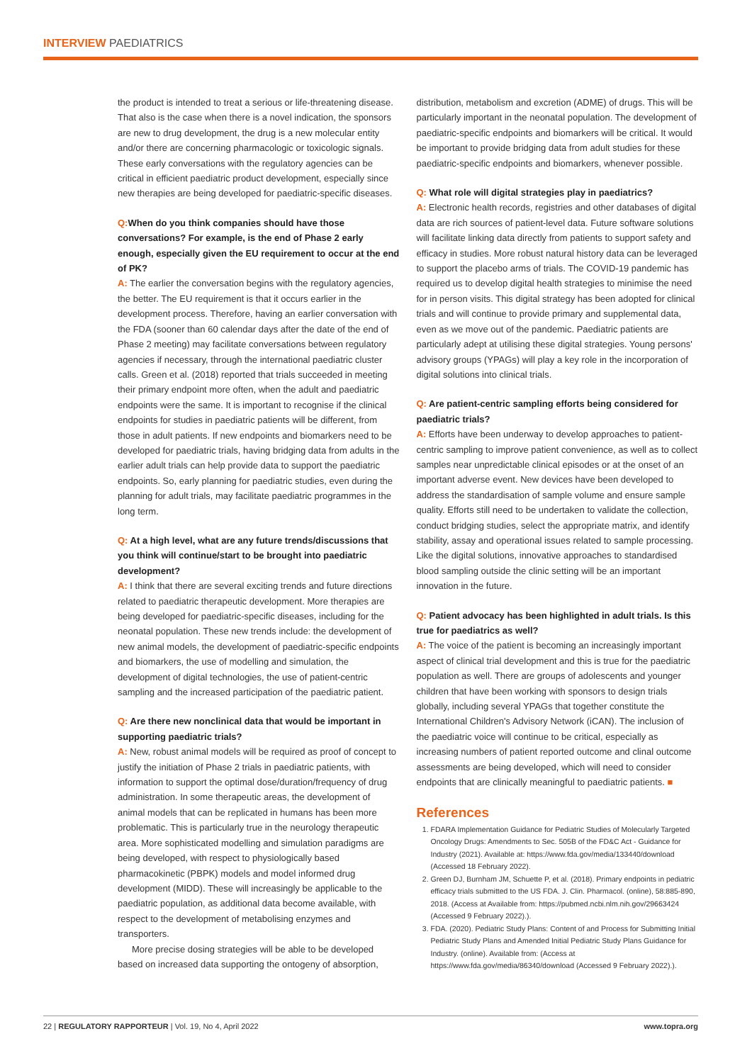INTERVIEW PAEDIATRICS
the product is intended to treat a serious or life-threatening disease. That also is the case when there is a novel indication, the sponsors are new to drug development, the drug is a new molecular entity and/or there are concerning pharmacologic or toxicologic signals. These early conversations with the regulatory agencies can be critical in efficient paediatric product development, especially since new therapies are being developed for paediatric-specific diseases.
Q: When do you think companies should have those conversations? For example, is the end of Phase 2 early enough, especially given the EU requirement to occur at the end of PK?
A: The earlier the conversation begins with the regulatory agencies, the better. The EU requirement is that it occurs earlier in the development process. Therefore, having an earlier conversation with the FDA (sooner than 60 calendar days after the date of the end of Phase 2 meeting) may facilitate conversations between regulatory agencies if necessary, through the international paediatric cluster calls. Green et al. (2018) reported that trials succeeded in meeting their primary endpoint more often, when the adult and paediatric endpoints were the same. It is important to recognise if the clinical endpoints for studies in paediatric patients will be different, from those in adult patients. If new endpoints and biomarkers need to be developed for paediatric trials, having bridging data from adults in the earlier adult trials can help provide data to support the paediatric endpoints. So, early planning for paediatric studies, even during the planning for adult trials, may facilitate paediatric programmes in the long term.
Q: At a high level, what are any future trends/discussions that you think will continue/start to be brought into paediatric development?
A: I think that there are several exciting trends and future directions related to paediatric therapeutic development. More therapies are being developed for paediatric-specific diseases, including for the neonatal population. These new trends include: the development of new animal models, the development of paediatric-specific endpoints and biomarkers, the use of modelling and simulation, the development of digital technologies, the use of patient-centric sampling and the increased participation of the paediatric patient.
Q: Are there new nonclinical data that would be important in supporting paediatric trials?
A: New, robust animal models will be required as proof of concept to justify the initiation of Phase 2 trials in paediatric patients, with information to support the optimal dose/duration/frequency of drug administration. In some therapeutic areas, the development of animal models that can be replicated in humans has been more problematic. This is particularly true in the neurology therapeutic area. More sophisticated modelling and simulation paradigms are being developed, with respect to physiologically based pharmacokinetic (PBPK) models and model informed drug development (MIDD). These will increasingly be applicable to the paediatric population, as additional data become available, with respect to the development of metabolising enzymes and transporters.
More precise dosing strategies will be able to be developed based on increased data supporting the ontogeny of absorption,
distribution, metabolism and excretion (ADME) of drugs. This will be particularly important in the neonatal population. The development of paediatric-specific endpoints and biomarkers will be critical. It would be important to provide bridging data from adult studies for these paediatric-specific endpoints and biomarkers, whenever possible.
Q: What role will digital strategies play in paediatrics?
A: Electronic health records, registries and other databases of digital data are rich sources of patient-level data. Future software solutions will facilitate linking data directly from patients to support safety and efficacy in studies. More robust natural history data can be leveraged to support the placebo arms of trials. The COVID-19 pandemic has required us to develop digital health strategies to minimise the need for in person visits. This digital strategy has been adopted for clinical trials and will continue to provide primary and supplemental data, even as we move out of the pandemic. Paediatric patients are particularly adept at utilising these digital strategies. Young persons' advisory groups (YPAGs) will play a key role in the incorporation of digital solutions into clinical trials.
Q: Are patient-centric sampling efforts being considered for paediatric trials?
A: Efforts have been underway to develop approaches to patient-centric sampling to improve patient convenience, as well as to collect samples near unpredictable clinical episodes or at the onset of an important adverse event. New devices have been developed to address the standardisation of sample volume and ensure sample quality. Efforts still need to be undertaken to validate the collection, conduct bridging studies, select the appropriate matrix, and identify stability, assay and operational issues related to sample processing. Like the digital solutions, innovative approaches to standardised blood sampling outside the clinic setting will be an important innovation in the future.
Q: Patient advocacy has been highlighted in adult trials. Is this true for paediatrics as well?
A: The voice of the patient is becoming an increasingly important aspect of clinical trial development and this is true for the paediatric population as well. There are groups of adolescents and younger children that have been working with sponsors to design trials globally, including several YPAGs that together constitute the International Children's Advisory Network (iCAN). The inclusion of the paediatric voice will continue to be critical, especially as increasing numbers of patient reported outcome and clinal outcome assessments are being developed, which will need to consider endpoints that are clinically meaningful to paediatric patients. ■
References
1. FDARA Implementation Guidance for Pediatric Studies of Molecularly Targeted Oncology Drugs: Amendments to Sec. 505B of the FD&C Act - Guidance for Industry (2021). Available at: https://www.fda.gov/media/133440/download (Accessed 18 February 2022).
2. Green DJ, Burnham JM, Schuette P, et al. (2018). Primary endpoints in pediatric efficacy trials submitted to the US FDA. J. Clin. Pharmacol. (online), 58:885-890, 2018. (Access at Available from: https://pubmed.ncbi.nlm.nih.gov/29663424 (Accessed 9 February 2022).).
3. FDA. (2020). Pediatric Study Plans: Content of and Process for Submitting Initial Pediatric Study Plans and Amended Initial Pediatric Study Plans Guidance for Industry. (online). Available from: (Access at https://www.fda.gov/media/86340/download (Accessed 9 February 2022).).
22 | REGULATORY RAPPORTEUR | Vol. 19, No 4, April 2022 www.topra.org